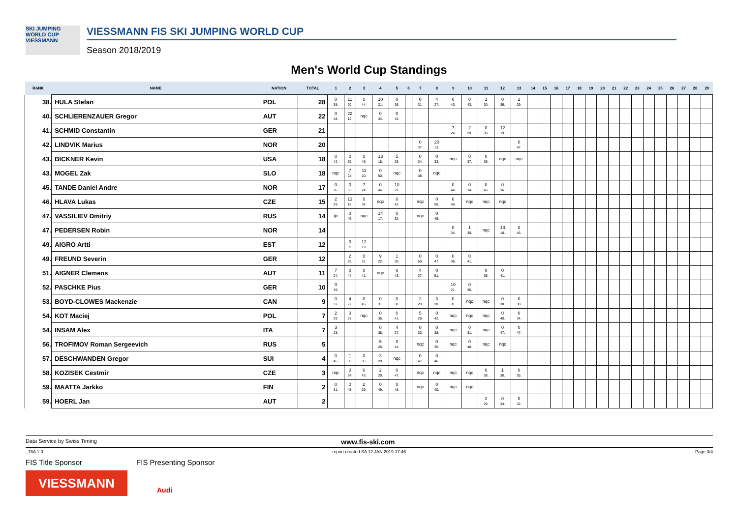SKI JUMPING WORLD CUP
VIESSMANN
VIESSMANN FIS SKI JUMPING WORLD CUP
Season 2018/2019
Men's World Cup Standings
| RANK | NAME | NATION | TOTAL | 1 | 2 | 3 | 4 | 5 | 6 | 7 | 8 | 9 | 10 | 11 | 12 | 13 | 14 | 15 | 16 | 17 | 18 | 19 | 20 | 21 | 22 | 23 | 24 | 25 | 26 | 27 | 28 | 29 |
| --- | --- | --- | --- | --- | --- | --- | --- | --- | --- | --- | --- | --- | --- | --- | --- | --- | --- | --- | --- | --- | --- | --- | --- | --- | --- | --- | --- | --- | --- | --- | --- | --- |
| 38. | HULA Stefan | POL | 28 | 0 38. | 11 20. | 0 44. | 10 21. | 0 36. | | 0 31. | 4 27. | 0 43. | 0 43. | 1 30. | 0 36. | 2 29. | | | | | | | | | | | | | | | | |
| 40. | SCHLIERENZAUER Gregor | AUT | 22 | 0 48. | 22 12. | nqc | 0 34. | 0 45. | | | | | | | | | | | | | | | | | | | | | | | | |
| 41. | SCHMID Constantin | GER | 21 | | | | | | | | | 7 24. | 2 29. | 0 33. | 12 19. | | | | | | | | | | | | | | | | | |
| 42. | LINDVIK Marius | NOR | 20 | | | | | | | 0 37. | 20 13. | | | | | 0 47. | | | | | | | | | | | | | | | | |
| 43. | BICKNER Kevin | USA | 18 | 0 42. | 0 59. | 0 49. | 13 18. | 5 26. | | 0 34. | 0 33. | nqc | 0 37. | 0 39. | nqc | nqc | | | | | | | | | | | | | | | | |
| 43. | MOGEL Zak | SLO | 18 | nqc | 7 24. | 11 20. | 0 50. | nqc | | 0 38. | nqc | | | | | | | | | | | | | | | | | | | | | |
| 45. | TANDE Daniel Andre | NOR | 17 | 0 36. | 0 33. | 7 24. | 0 46. | 10 21. | | | | 0 44. | 0 34. | 0 43. | 0 36. | | | | | | | | | | | | | | | | | |
| 46. | HLAVA Lukas | CZE | 15 | 2 29. | 13 18. | 0 34. | nqc | 0 42. | | nqc | 0 50. | 0 46. | nqc | nqc | nqc | | | | | | | | | | | | | | | | | |
| 47. | VASSILIEV Dmitriy | RUS | 14 | ijc | 0 46. | nqc | 14 17. | 0 32. | | nqc | 0 49. | | | | | | | | | | | | | | | | | | | | | |
| 47. | PEDERSEN Robin | NOR | 14 | | | | | | | | | 0 34. | 1 30. | nqc | 13 18. | 0 46. | | | | | | | | | | | | | | | | |
| 49. | AIGRO Artti | EST | 12 | | 0 39. | 12 19. | | | | | | | | | | | | | | | | | | | | | | | | | | |
| 49. | FREUND Severin | GER | 12 | | 2 29. | 0 31. | 9 22. | 1 30. | | 0 50. | 0 47. | 0 36. | 0 41. | | | | | | | | | | | | | | | | | | | |
| 51. | AIGNER Clemens | AUT | 11 | 7 24. | 0 44. | 0 41. | nqc | 0 43. | | 4 27. | 0 51. | | | 0 35. | 0 41. | | | | | | | | | | | | | | | | | |
| 52. | PASCHKE Pius | GER | 10 | 0 39. | | | | | | | | 10 21. | 0 35. | | | | | | | | | | | | | | | | | | | |
| 53. | BOYD-CLOWES Mackenzie | CAN | 9 | 0 37. | 4 27. | 0 45. | 0 31. | 0 38. | | 2 29. | 3 28. | 0 31. | nqc | nqc | 0 38. | 0 38. | | | | | | | | | | | | | | | | |
| 54. | KOT Maciej | POL | 7 | 2 29. | 0 53. | nqc | 0 36. | 0 41. | | 5 26. | 0 42. | nqc | nqc | nqc | 0 40. | 0 34. | | | | | | | | | | | | | | | | |
| 54. | INSAM Alex | ITA | 7 | 3 28. | | | 0 38. | 4 27. | | 0 33. | 0 38. | nqc | 0 31. | nqc | 0 47. | 0 47. | | | | | | | | | | | | | | | | |
| 56. | TROFIMOV Roman Sergeevich | RUS | 5 | | | | 5 26. | 0 44. | | nqc | 0 35. | nqc | 0 48. | nqc | nqc | | | | | | | | | | | | | | | | | |
| 57. | DESCHWANDEN Gregor | SUI | 4 | 0 45. | 1 30. | 0 35. | 3 28. | nqc | | 0 47. | 0 46. | | | | | | | | | | | | | | | | | | | | | |
| 58. | KOZISEK Cestmir | CZE | 3 | nqc | 0 54. | 0 43. | 2 29. | 0 47. | | nqc | nqc | nqc | nqc | 0 38. | 1 30. | 0 35. | | | | | | | | | | | | | | | | |
| 59. | MAATTA Jarkko | FIN | 2 | 0 31. | 0 45. | 2 29. | 0 49. | 0 48. | | nqc | 0 40. | nqc | nqc | | | | | | | | | | | | | | | | | | | |
| 59. | HOERL Jan | AUT | 2 | | | | | | | | | | | 2 29. | 0 33. | 0 32. | | | | | | | | | | | | | | | | |
Data Service by Swiss Timing www.fis-ski.com
_78A 1.0 report created SA 12 JAN 2019 17:46 Page 3/4
FIS Title Sponsor FIS Presenting Sponsor
VIESSMANN
Audi